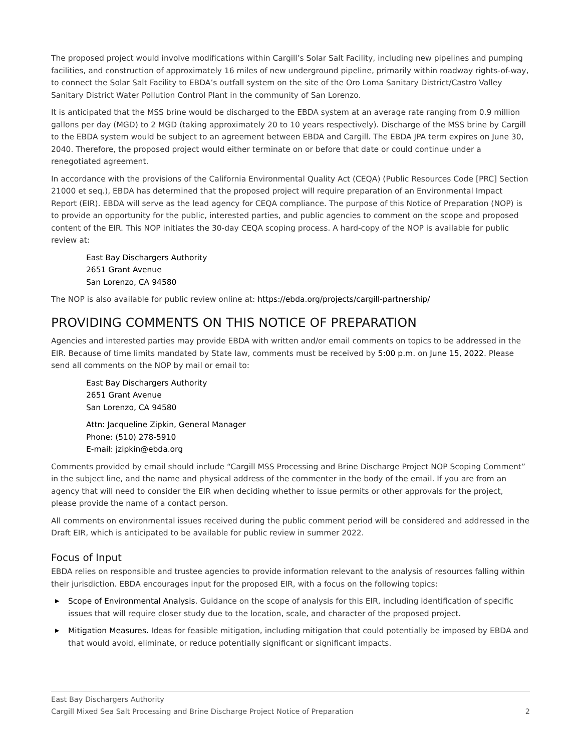The proposed project would involve modifications within Cargill’s Solar Salt Facility, including new pipelines and pumping facilities, and construction of approximately 16 miles of new underground pipeline, primarily within roadway rights-of-way, to connect the Solar Salt Facility to EBDA’s outfall system on the site of the Oro Loma Sanitary District/Castro Valley Sanitary District Water Pollution Control Plant in the community of San Lorenzo.
It is anticipated that the MSS brine would be discharged to the EBDA system at an average rate ranging from 0.9 million gallons per day (MGD) to 2 MGD (taking approximately 20 to 10 years respectively). Discharge of the MSS brine by Cargill to the EBDA system would be subject to an agreement between EBDA and Cargill. The EBDA JPA term expires on June 30, 2040. Therefore, the proposed project would either terminate on or before that date or could continue under a renegotiated agreement.
In accordance with the provisions of the California Environmental Quality Act (CEQA) (Public Resources Code [PRC] Section 21000 et seq.), EBDA has determined that the proposed project will require preparation of an Environmental Impact Report (EIR). EBDA will serve as the lead agency for CEQA compliance. The purpose of this Notice of Preparation (NOP) is to provide an opportunity for the public, interested parties, and public agencies to comment on the scope and proposed content of the EIR. This NOP initiates the 30-day CEQA scoping process. A hard-copy of the NOP is available for public review at:
East Bay Dischargers Authority
2651 Grant Avenue
San Lorenzo, CA 94580
The NOP is also available for public review online at: https://ebda.org/projects/cargill-partnership/
PROVIDING COMMENTS ON THIS NOTICE OF PREPARATION
Agencies and interested parties may provide EBDA with written and/or email comments on topics to be addressed in the EIR. Because of time limits mandated by State law, comments must be received by 5:00 p.m. on June 15, 2022. Please send all comments on the NOP by mail or email to:
East Bay Dischargers Authority
2651 Grant Avenue
San Lorenzo, CA 94580
Attn: Jacqueline Zipkin, General Manager
Phone: (510) 278-5910
E-mail: jzipkin@ebda.org
Comments provided by email should include “Cargill MSS Processing and Brine Discharge Project NOP Scoping Comment” in the subject line, and the name and physical address of the commenter in the body of the email. If you are from an agency that will need to consider the EIR when deciding whether to issue permits or other approvals for the project, please provide the name of a contact person.
All comments on environmental issues received during the public comment period will be considered and addressed in the Draft EIR, which is anticipated to be available for public review in summer 2022.
Focus of Input
EBDA relies on responsible and trustee agencies to provide information relevant to the analysis of resources falling within their jurisdiction. EBDA encourages input for the proposed EIR, with a focus on the following topics:
▶ Scope of Environmental Analysis. Guidance on the scope of analysis for this EIR, including identification of specific issues that will require closer study due to the location, scale, and character of the proposed project.
▶ Mitigation Measures. Ideas for feasible mitigation, including mitigation that could potentially be imposed by EBDA and that would avoid, eliminate, or reduce potentially significant or significant impacts.
East Bay Dischargers Authority
Cargill Mixed Sea Salt Processing and Brine Discharge Project Notice of Preparation 2